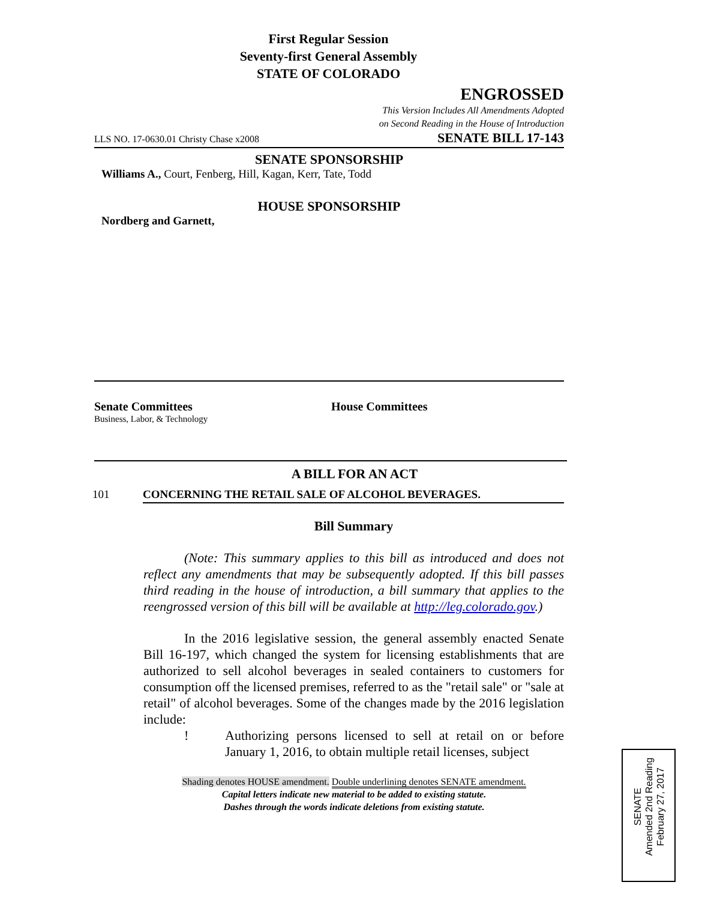First Regular Session
Seventy-first General Assembly
STATE OF COLORADO
ENGROSSED
This Version Includes All Amendments Adopted
on Second Reading in the House of Introduction
LLS NO. 17-0630.01 Christy Chase x2008 SENATE BILL 17-143
SENATE SPONSORSHIP
Williams A., Court, Fenberg, Hill, Kagan, Kerr, Tate, Todd
HOUSE SPONSORSHIP
Nordberg and Garnett,
Senate Committees
Business, Labor, & Technology
House Committees
A BILL FOR AN ACT
101 CONCERNING THE RETAIL SALE OF ALCOHOL BEVERAGES.
Bill Summary
(Note: This summary applies to this bill as introduced and does not reflect any amendments that may be subsequently adopted. If this bill passes third reading in the house of introduction, a bill summary that applies to the reengrossed version of this bill will be available at http://leg.colorado.gov.)
In the 2016 legislative session, the general assembly enacted Senate Bill 16-197, which changed the system for licensing establishments that are authorized to sell alcohol beverages in sealed containers to customers for consumption off the licensed premises, referred to as the "retail sale" or "sale at retail" of alcohol beverages. Some of the changes made by the 2016 legislation include:
! Authorizing persons licensed to sell at retail on or before January 1, 2016, to obtain multiple retail licenses, subject
Shading denotes HOUSE amendment. Double underlining denotes SENATE amendment.
Capital letters indicate new material to be added to existing statute.
Dashes through the words indicate deletions from existing statute.
SENATE
Amended 2nd Reading
February 27, 2017